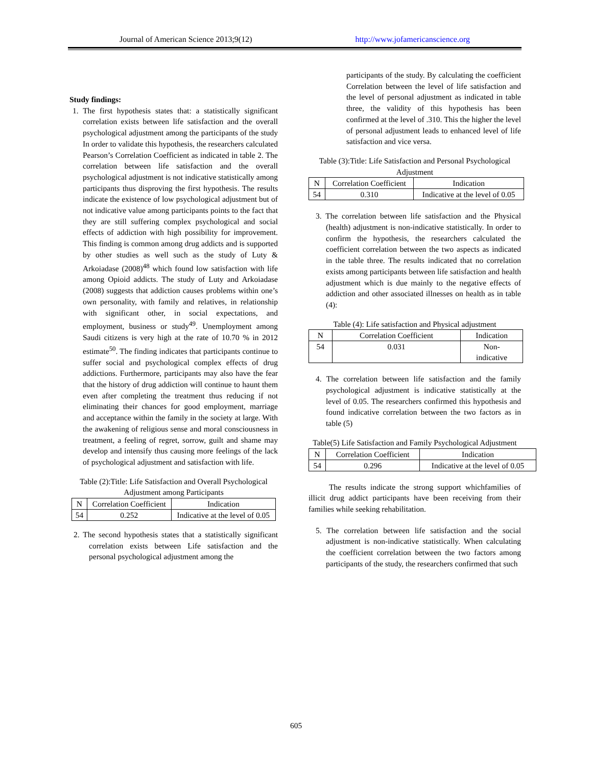Journal of American Science 2013;9(12) http://www.jofamericanscience.org
Study findings:
1. The first hypothesis states that: a statistically significant correlation exists between life satisfaction and the overall psychological adjustment among the participants of the study In order to validate this hypothesis, the researchers calculated Pearson’s Correlation Coefficient as indicated in table 2. The correlation between life satisfaction and the overall psychological adjustment is not indicative statistically among participants thus disproving the first hypothesis. The results indicate the existence of low psychological adjustment but of not indicative value among participants points to the fact that they are still suffering complex psychological and social effects of addiction with high possibility for improvement. This finding is common among drug addicts and is supported by other studies as well such as the study of Luty & Arkoiadase (2008)<sup>48</sup> which found low satisfaction with life among Opioid addicts. The study of Luty and Arkoiadase (2008) suggests that addiction causes problems within one’s own personality, with family and relatives, in relationship with significant other, in social expectations, and employment, business or study<sup>49</sup>. Unemployment among Saudi citizens is very high at the rate of 10.70 % in 2012 estimate<sup>50</sup>. The finding indicates that participants continue to suffer social and psychological complex effects of drug addictions. Furthermore, participants may also have the fear that the history of drug addiction will continue to haunt them even after completing the treatment thus reducing if not eliminating their chances for good employment, marriage and acceptance within the family in the society at large. With the awakening of religious sense and moral consciousness in treatment, a feeling of regret, sorrow, guilt and shame may develop and intensify thus causing more feelings of the lack of psychological adjustment and satisfaction with life.
Table (2):Title: Life Satisfaction and Overall Psychological Adjustment among Participants
| N | Correlation Coefficient | Indication |
| 54 | 0.252 | Indicative at the level of 0.05 |
2. The second hypothesis states that a statistically significant correlation exists between Life satisfaction and the personal psychological adjustment among the
participants of the study. By calculating the coefficient Correlation between the level of life satisfaction and the level of personal adjustment as indicated in table three, the validity of this hypothesis has been confirmed at the level of .310. This the higher the level of personal adjustment leads to enhanced level of life satisfaction and vice versa.
Table (3):Title: Life Satisfaction and Personal Psychological Adjustment
| N | Correlation Coefficient | Indication |
| 54 | 0.310 | Indicative at the level of 0.05 |
3. The correlation between life satisfaction and the Physical (health) adjustment is non-indicative statistically. In order to confirm the hypothesis, the researchers calculated the coefficient correlation between the two aspects as indicated in the table three. The results indicated that no correlation exists among participants between life satisfaction and health adjustment which is due mainly to the negative effects of addiction and other associated illnesses on health as in table (4):
Table (4): Life satisfaction and Physical adjustment
| N | Correlation Coefficient | Indication |
| 54 | 0.031 | Non- indicative |
4. The correlation between life satisfaction and the family psychological adjustment is indicative statistically at the level of 0.05. The researchers confirmed this hypothesis and found indicative correlation between the two factors as in table (5)
Table(5) Life Satisfaction and Family Psychological Adjustment
| N | Correlation Coefficient | Indication |
| 54 | 0.296 | Indicative at the level of 0.05 |
The results indicate the strong support whichfamilies of illicit drug addict participants have been receiving from their families while seeking rehabilitation.
5. The correlation between life satisfaction and the social adjustment is non-indicative statistically. When calculating the coefficient correlation between the two factors among participants of the study, the researchers confirmed that such
605